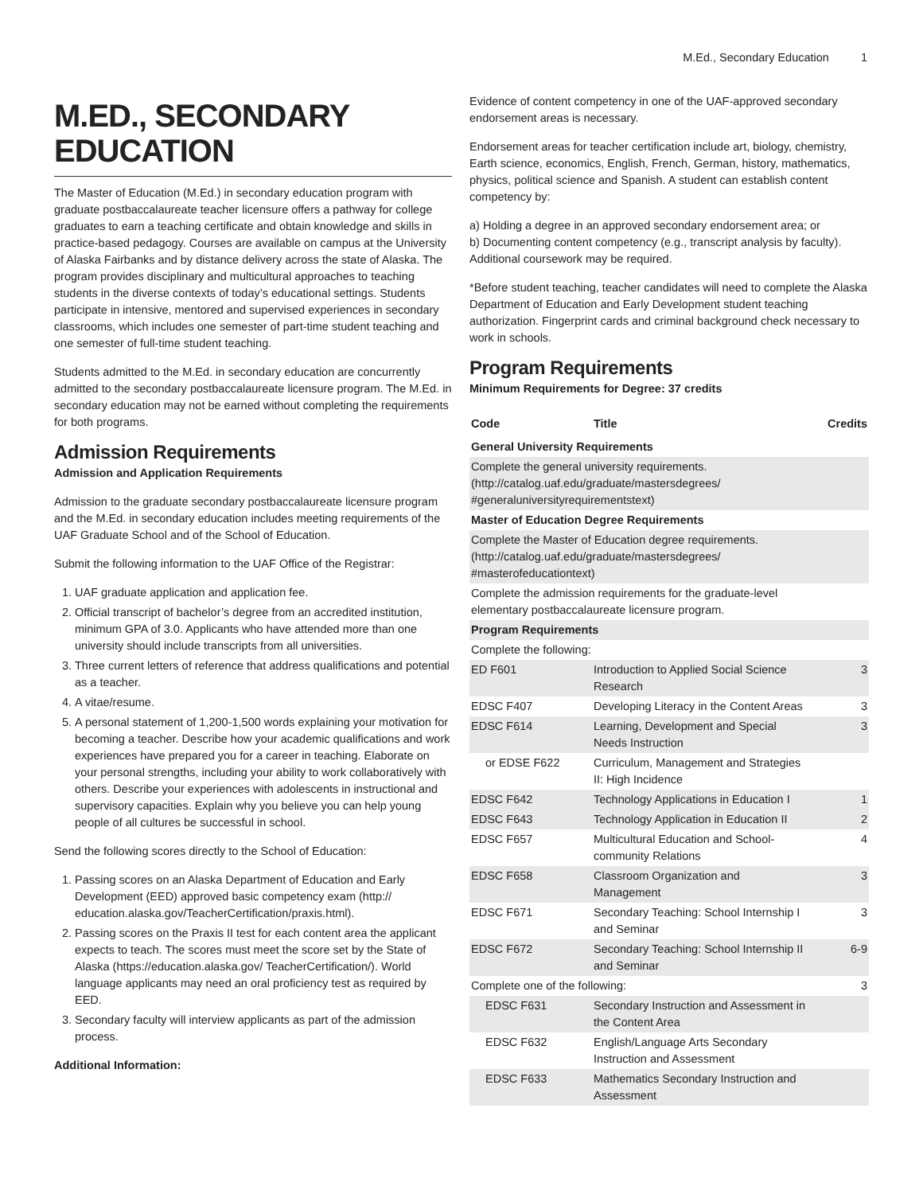M.Ed., Secondary Education 1
M.ED., SECONDARY EDUCATION
The Master of Education (M.Ed.) in secondary education program with graduate postbaccalaureate teacher licensure offers a pathway for college graduates to earn a teaching certificate and obtain knowledge and skills in practice-based pedagogy. Courses are available on campus at the University of Alaska Fairbanks and by distance delivery across the state of Alaska. The program provides disciplinary and multicultural approaches to teaching students in the diverse contexts of today’s educational settings. Students participate in intensive, mentored and supervised experiences in secondary classrooms, which includes one semester of part-time student teaching and one semester of full-time student teaching.
Students admitted to the M.Ed. in secondary education are concurrently admitted to the secondary postbaccalaureate licensure program. The M.Ed. in secondary education may not be earned without completing the requirements for both programs.
Admission Requirements
Admission and Application Requirements
Admission to the graduate secondary postbaccalaureate licensure program and the M.Ed. in secondary education includes meeting requirements of the UAF Graduate School and of the School of Education.
Submit the following information to the UAF Office of the Registrar:
1. UAF graduate application and application fee.
2. Official transcript of bachelor’s degree from an accredited institution, minimum GPA of 3.0. Applicants who have attended more than one university should include transcripts from all universities.
3. Three current letters of reference that address qualifications and potential as a teacher.
4. A vitae/resume.
5. A personal statement of 1,200-1,500 words explaining your motivation for becoming a teacher. Describe how your academic qualifications and work experiences have prepared you for a career in teaching. Elaborate on your personal strengths, including your ability to work collaboratively with others. Describe your experiences with adolescents in instructional and supervisory capacities. Explain why you believe you can help young people of all cultures be successful in school.
Send the following scores directly to the School of Education:
1. Passing scores on an Alaska Department of Education and Early Development (EED) approved basic competency exam (http:// education.alaska.gov/TeacherCertification/praxis.html).
2. Passing scores on the Praxis II test for each content area the applicant expects to teach. The scores must meet the score set by the State of Alaska (https://education.alaska.gov/ TeacherCertification/). World language applicants may need an oral proficiency test as required by EED.
3. Secondary faculty will interview applicants as part of the admission process.
Additional Information:
Evidence of content competency in one of the UAF-approved secondary endorsement areas is necessary.
Endorsement areas for teacher certification include art, biology, chemistry, Earth science, economics, English, French, German, history, mathematics, physics, political science and Spanish. A student can establish content competency by:
a) Holding a degree in an approved secondary endorsement area; or
b) Documenting content competency (e.g., transcript analysis by faculty). Additional coursework may be required.
*Before student teaching, teacher candidates will need to complete the Alaska Department of Education and Early Development student teaching authorization. Fingerprint cards and criminal background check necessary to work in schools.
Program Requirements
Minimum Requirements for Degree: 37 credits
| Code | Title | Credits |
| --- | --- | --- |
| General University Requirements | | |
| Complete the general university requirements. (http://catalog.uaf.edu/graduate/mastersdegrees/ #generaluniversityrequirementstext) | | |
| Master of Education Degree Requirements | | |
| Complete the Master of Education degree requirements. (http://catalog.uaf.edu/graduate/mastersdegrees/ #masterofeducationtext) | | |
| Complete the admission requirements for the graduate-level elementary postbaccalaureate licensure program. | | |
| Program Requirements | | |
| Complete the following: | | |
| ED F601 | Introduction to Applied Social Science Research | 3 |
| EDSC F407 | Developing Literacy in the Content Areas | 3 |
| EDSC F614 | Learning, Development and Special Needs Instruction | 3 |
| or EDSE F622 | Curriculum, Management and Strategies II: High Incidence | |
| EDSC F642 | Technology Applications in Education I | 1 |
| EDSC F643 | Technology Application in Education II | 2 |
| EDSC F657 | Multicultural Education and School-community Relations | 4 |
| EDSC F658 | Classroom Organization and Management | 3 |
| EDSC F671 | Secondary Teaching: School Internship I and Seminar | 3 |
| EDSC F672 | Secondary Teaching: School Internship II and Seminar | 6-9 |
| Complete one of the following: | | 3 |
| EDSC F631 | Secondary Instruction and Assessment in the Content Area | |
| EDSC F632 | English/Language Arts Secondary Instruction and Assessment | |
| EDSC F633 | Mathematics Secondary Instruction and Assessment | |